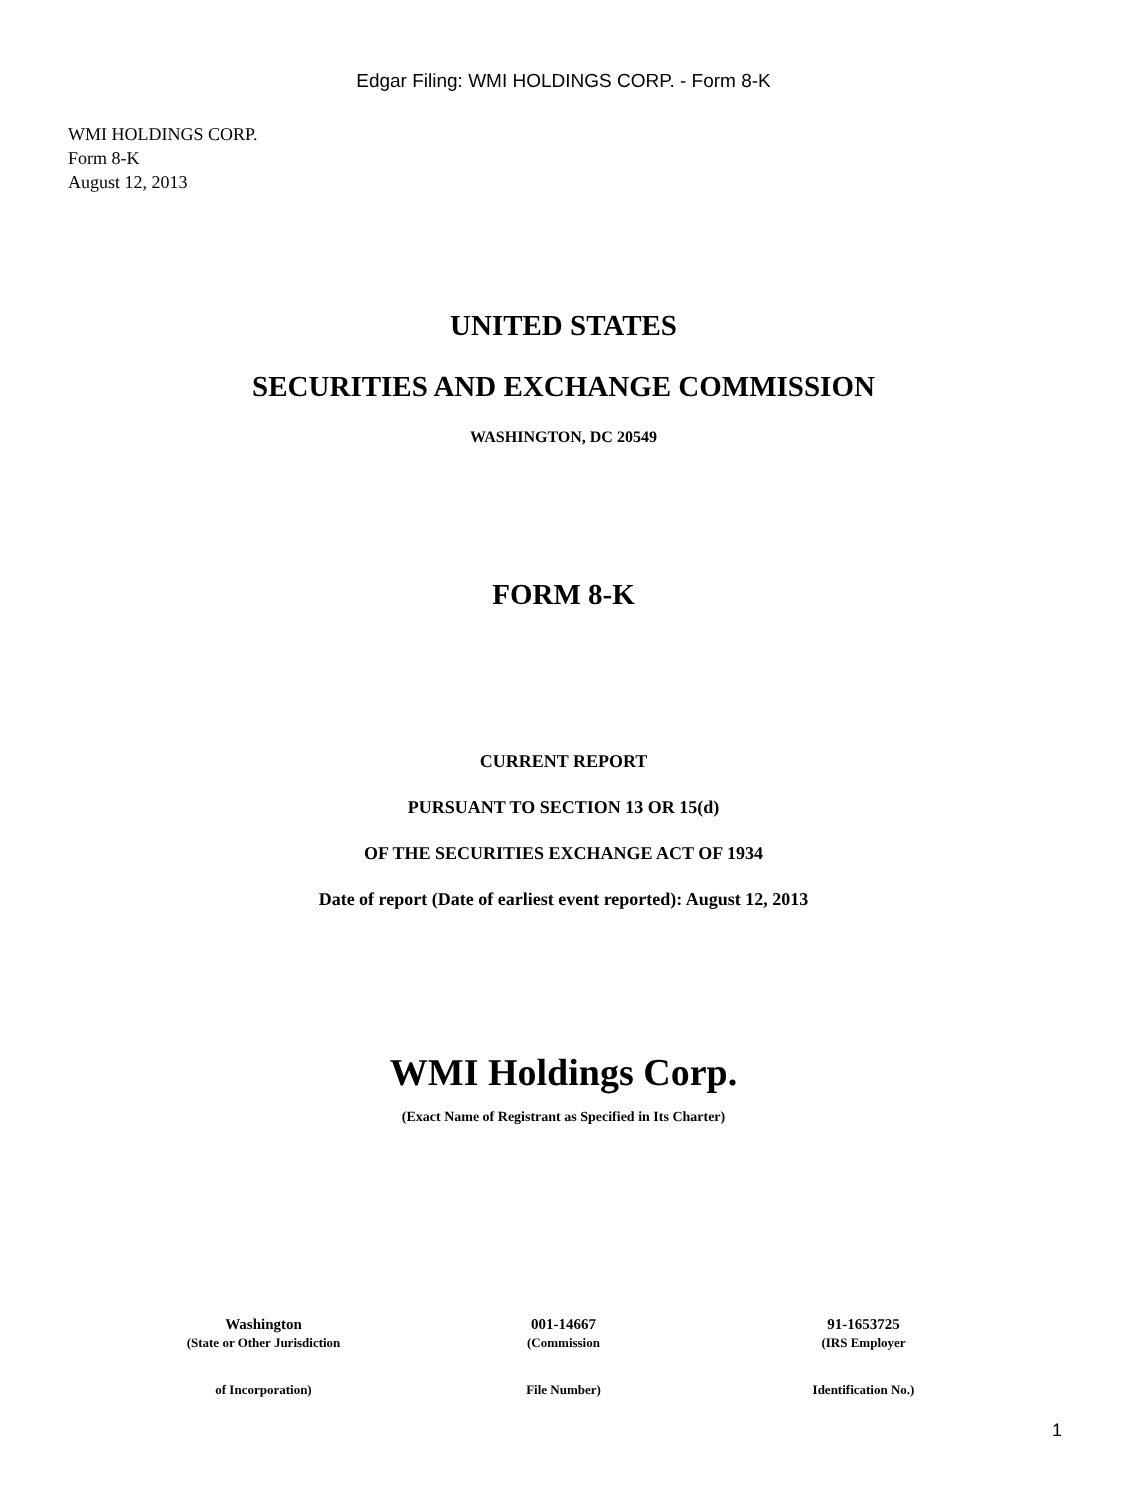Edgar Filing: WMI HOLDINGS CORP. - Form 8-K
WMI HOLDINGS CORP.
Form 8-K
August 12, 2013
UNITED STATES
SECURITIES AND EXCHANGE COMMISSION
WASHINGTON, DC 20549
FORM 8-K
CURRENT REPORT
PURSUANT TO SECTION 13 OR 15(d)
OF THE SECURITIES EXCHANGE ACT OF 1934
Date of report (Date of earliest event reported): August 12, 2013
WMI Holdings Corp.
(Exact Name of Registrant as Specified in Its Charter)
| Washington | 001-14667 | 91-1653725 |
| (State or Other Jurisdiction | (Commission | (IRS Employer |
| of Incorporation) | File Number) | Identification No.) |
1